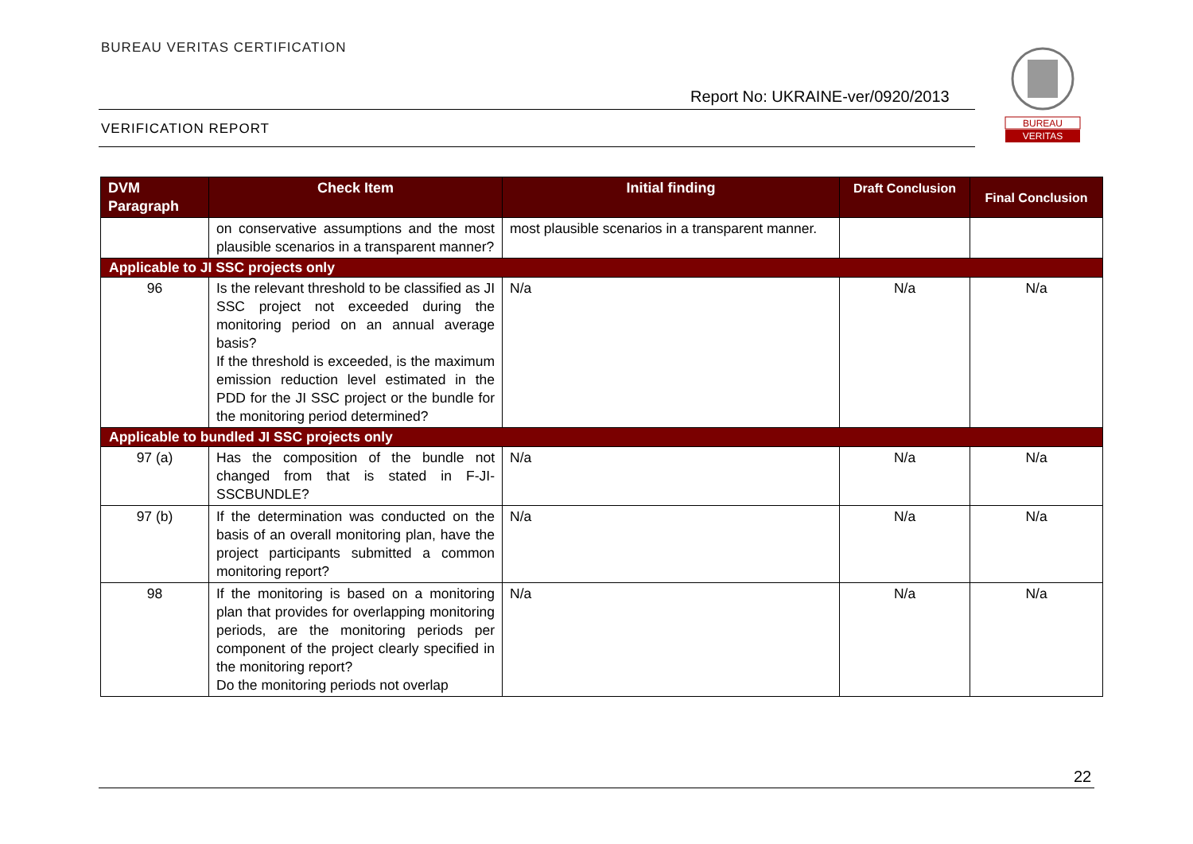BUREAU VERITAS CERTIFICATION
Report No: UKRAINE-ver/0920/2013
VERIFICATION REPORT
BUREAU
VERITAS
| DVM Paragraph | Check Item | Initial finding | Draft Conclusion | Final Conclusion |
| --- | --- | --- | --- | --- |
| | on conservative assumptions and the most plausible scenarios in a transparent manner? | most plausible scenarios in a transparent manner. | | |
| Applicable to JI SSC projects only | | | | |
| 96 | Is the relevant threshold to be classified as JI SSC project not exceeded during the monitoring period on an annual average basis? If the threshold is exceeded, is the maximum emission reduction level estimated in the PDD for the JI SSC project or the bundle for the monitoring period determined? | N/a | N/a | N/a |
| Applicable to bundled JI SSC projects only | | | | |
| 97 (a) | Has the composition of the bundle not changed from that is stated in F-JI-SSCBUNDLE? | N/a | N/a | N/a |
| 97 (b) | If the determination was conducted on the basis of an overall monitoring plan, have the project participants submitted a common monitoring report? | N/a | N/a | N/a |
| 98 | If the monitoring is based on a monitoring plan that provides for overlapping monitoring periods, are the monitoring periods per component of the project clearly specified in the monitoring report? Do the monitoring periods not overlap | N/a | N/a | N/a |
22